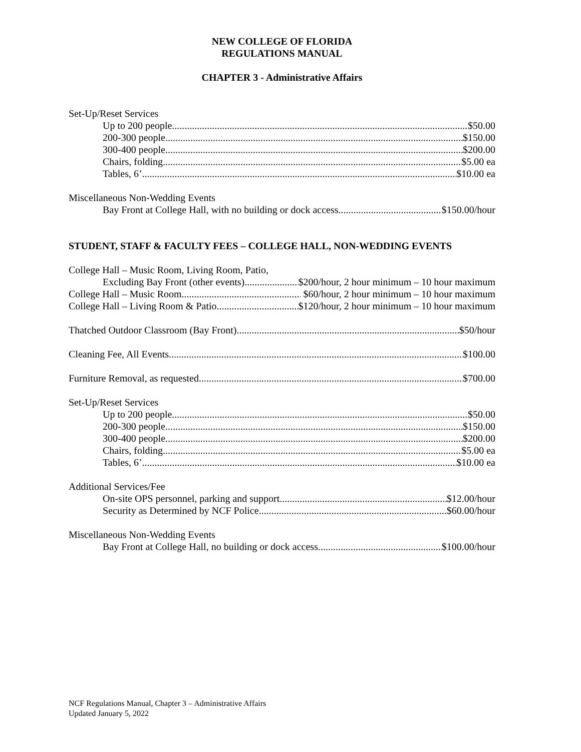NEW COLLEGE OF FLORIDA
REGULATIONS MANUAL
CHAPTER 3 - Administrative Affairs
Set-Up/Reset Services
Up to 200 people $50.00
200-300 people $150.00
300-400 people $200.00
Chairs, folding $5.00 ea
Tables, 6’ $10.00 ea
Miscellaneous Non-Wedding Events
Bay Front at College Hall, with no building or dock access $150.00/hour
STUDENT, STAFF & FACULTY FEES – COLLEGE HALL, NON-WEDDING EVENTS
College Hall – Music Room, Living Room, Patio,
Excluding Bay Front (other events) $200/hour, 2 hour minimum – 10 hour maximum
College Hall – Music Room $60/hour, 2 hour minimum – 10 hour maximum
College Hall – Living Room & Patio $120/hour, 2 hour minimum – 10 hour maximum
Thatched Outdoor Classroom (Bay Front) $50/hour
Cleaning Fee, All Events $100.00
Furniture Removal, as requested $700.00
Set-Up/Reset Services
Up to 200 people $50.00
200-300 people $150.00
300-400 people $200.00
Chairs, folding $5.00 ea
Tables, 6’ $10.00 ea
Additional Services/Fee
On-site OPS personnel, parking and support $12.00/hour
Security as Determined by NCF Police $60.00/hour
Miscellaneous Non-Wedding Events
Bay Front at College Hall, no building or dock access $100.00/hour
NCF Regulations Manual, Chapter 3 – Administrative Affairs
Updated January 5, 2022